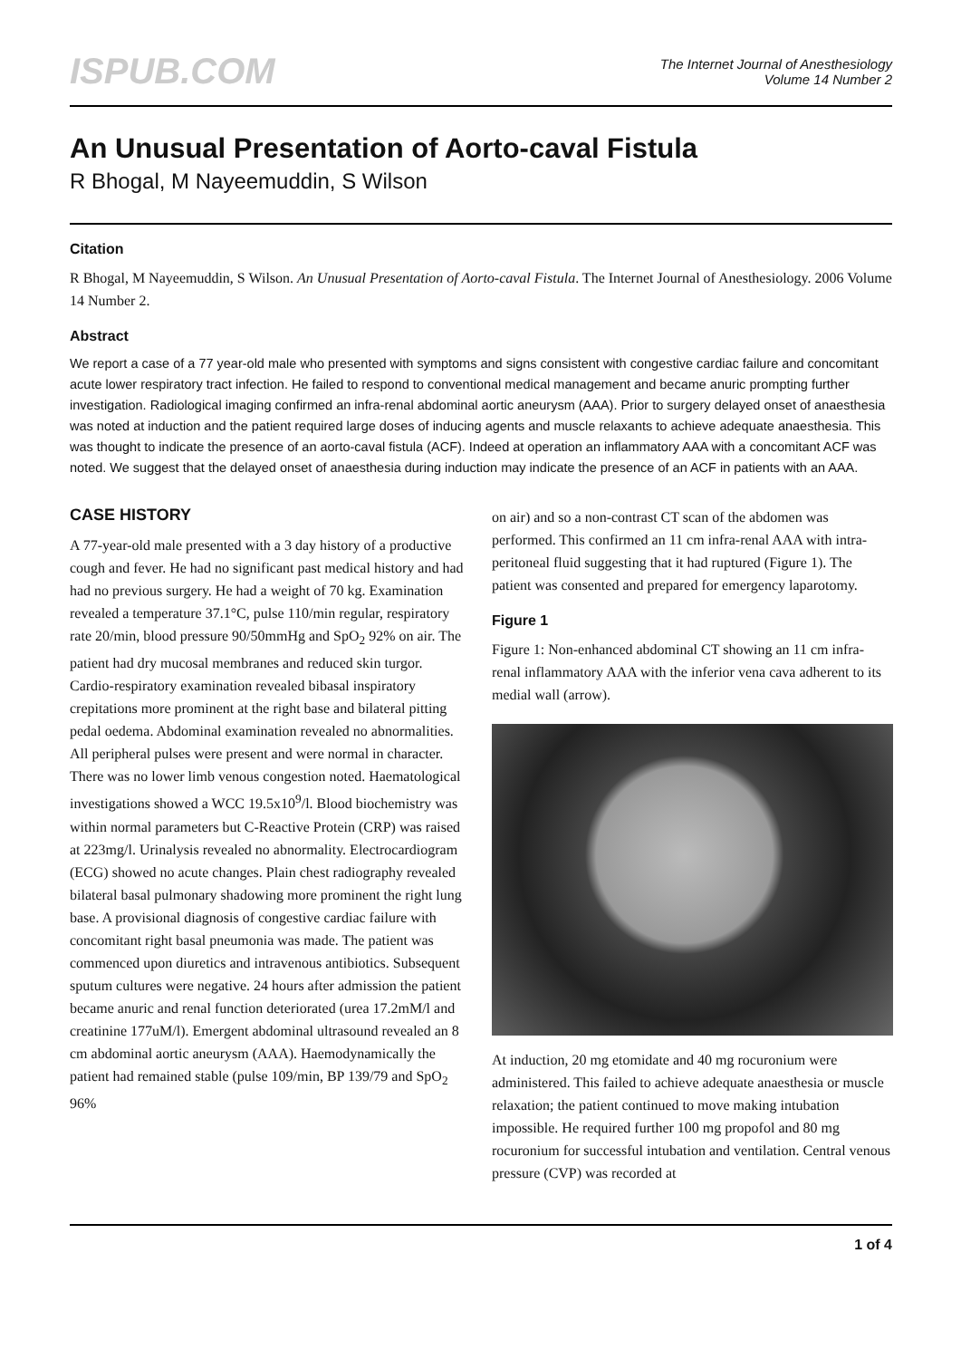ISPUB.COM
The Internet Journal of Anesthesiology
Volume 14 Number 2
An Unusual Presentation of Aorto-caval Fistula
R Bhogal, M Nayeemuddin, S Wilson
Citation
R Bhogal, M Nayeemuddin, S Wilson. An Unusual Presentation of Aorto-caval Fistula. The Internet Journal of Anesthesiology. 2006 Volume 14 Number 2.
Abstract
We report a case of a 77 year-old male who presented with symptoms and signs consistent with congestive cardiac failure and concomitant acute lower respiratory tract infection. He failed to respond to conventional medical management and became anuric prompting further investigation. Radiological imaging confirmed an infra-renal abdominal aortic aneurysm (AAA). Prior to surgery delayed onset of anaesthesia was noted at induction and the patient required large doses of inducing agents and muscle relaxants to achieve adequate anaesthesia. This was thought to indicate the presence of an aorto-caval fistula (ACF). Indeed at operation an inflammatory AAA with a concomitant ACF was noted. We suggest that the delayed onset of anaesthesia during induction may indicate the presence of an ACF in patients with an AAA.
CASE HISTORY
A 77-year-old male presented with a 3 day history of a productive cough and fever. He had no significant past medical history and had had no previous surgery. He had a weight of 70 kg. Examination revealed a temperature 37.1°C, pulse 110/min regular, respiratory rate 20/min, blood pressure 90/50mmHg and SpO<sub>2</sub> 92% on air. The patient had dry mucosal membranes and reduced skin turgor. Cardio-respiratory examination revealed bibasal inspiratory crepitations more prominent at the right base and bilateral pitting pedal oedema. Abdominal examination revealed no abnormalities. All peripheral pulses were present and were normal in character. There was no lower limb venous congestion noted. Haematological investigations showed a WCC 19.5x10<sup>9</sup>/l. Blood biochemistry was within normal parameters but C-Reactive Protein (CRP) was raised at 223mg/l. Urinalysis revealed no abnormality. Electrocardiogram (ECG) showed no acute changes. Plain chest radiography revealed bilateral basal pulmonary shadowing more prominent the right lung base. A provisional diagnosis of congestive cardiac failure with concomitant right basal pneumonia was made. The patient was commenced upon diuretics and intravenous antibiotics. Subsequent sputum cultures were negative. 24 hours after admission the patient became anuric and renal function deteriorated (urea 17.2mM/l and creatinine 177uM/l). Emergent abdominal ultrasound revealed an 8 cm abdominal aortic aneurysm (AAA). Haemodynamically the patient had remained stable (pulse 109/min, BP 139/79 and SpO<sub>2</sub> 96%
on air) and so a non-contrast CT scan of the abdomen was performed. This confirmed an 11 cm infra-renal AAA with intra-peritoneal fluid suggesting that it had ruptured (Figure 1). The patient was consented and prepared for emergency laparotomy.
Figure 1
Figure 1: Non-enhanced abdominal CT showing an 11 cm infra-renal inflammatory AAA with the inferior vena cava adherent to its medial wall (arrow).
At induction, 20 mg etomidate and 40 mg rocuronium were administered. This failed to achieve adequate anaesthesia or muscle relaxation; the patient continued to move making intubation impossible. He required further 100 mg propofol and 80 mg rocuronium for successful intubation and ventilation. Central venous pressure (CVP) was recorded at
1 of 4